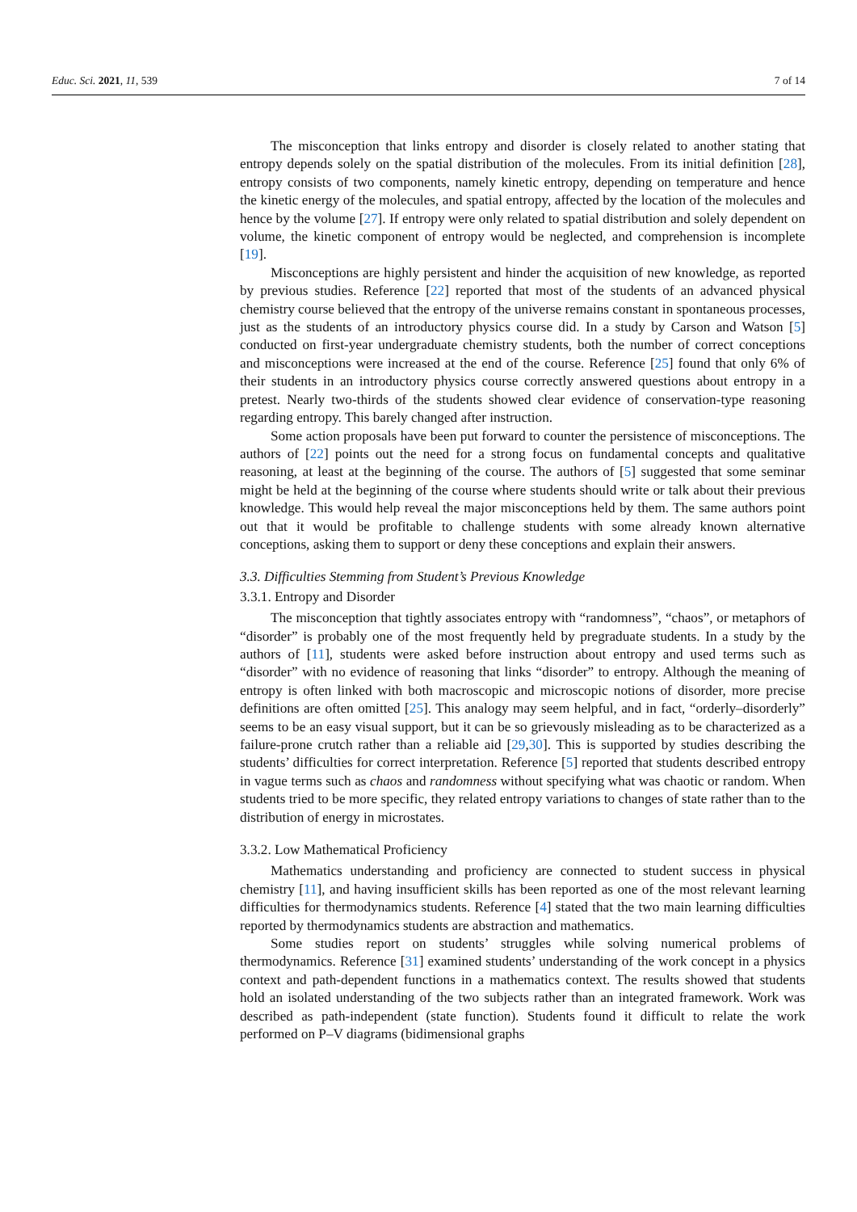Educ. Sci. 2021, 11, 539 7 of 14
The misconception that links entropy and disorder is closely related to another stating that entropy depends solely on the spatial distribution of the molecules. From its initial definition [28], entropy consists of two components, namely kinetic entropy, depending on temperature and hence the kinetic energy of the molecules, and spatial entropy, affected by the location of the molecules and hence by the volume [27]. If entropy were only related to spatial distribution and solely dependent on volume, the kinetic component of entropy would be neglected, and comprehension is incomplete [19].
Misconceptions are highly persistent and hinder the acquisition of new knowledge, as reported by previous studies. Reference [22] reported that most of the students of an advanced physical chemistry course believed that the entropy of the universe remains constant in spontaneous processes, just as the students of an introductory physics course did. In a study by Carson and Watson [5] conducted on first-year undergraduate chemistry students, both the number of correct conceptions and misconceptions were increased at the end of the course. Reference [25] found that only 6% of their students in an introductory physics course correctly answered questions about entropy in a pretest. Nearly two-thirds of the students showed clear evidence of conservation-type reasoning regarding entropy. This barely changed after instruction.
Some action proposals have been put forward to counter the persistence of misconceptions. The authors of [22] points out the need for a strong focus on fundamental concepts and qualitative reasoning, at least at the beginning of the course. The authors of [5] suggested that some seminar might be held at the beginning of the course where students should write or talk about their previous knowledge. This would help reveal the major misconceptions held by them. The same authors point out that it would be profitable to challenge students with some already known alternative conceptions, asking them to support or deny these conceptions and explain their answers.
3.3. Difficulties Stemming from Student’s Previous Knowledge
3.3.1. Entropy and Disorder
The misconception that tightly associates entropy with “randomness”, “chaos”, or metaphors of “disorder” is probably one of the most frequently held by pregraduate students. In a study by the authors of [11], students were asked before instruction about entropy and used terms such as “disorder” with no evidence of reasoning that links “disorder” to entropy. Although the meaning of entropy is often linked with both macroscopic and microscopic notions of disorder, more precise definitions are often omitted [25]. This analogy may seem helpful, and in fact, “orderly–disorderly” seems to be an easy visual support, but it can be so grievously misleading as to be characterized as a failure-prone crutch rather than a reliable aid [29,30]. This is supported by studies describing the students’ difficulties for correct interpretation. Reference [5] reported that students described entropy in vague terms such as chaos and randomness without specifying what was chaotic or random. When students tried to be more specific, they related entropy variations to changes of state rather than to the distribution of energy in microstates.
3.3.2. Low Mathematical Proficiency
Mathematics understanding and proficiency are connected to student success in physical chemistry [11], and having insufficient skills has been reported as one of the most relevant learning difficulties for thermodynamics students. Reference [4] stated that the two main learning difficulties reported by thermodynamics students are abstraction and mathematics.
Some studies report on students’ struggles while solving numerical problems of thermodynamics. Reference [31] examined students’ understanding of the work concept in a physics context and path-dependent functions in a mathematics context. The results showed that students hold an isolated understanding of the two subjects rather than an integrated framework. Work was described as path-independent (state function). Students found it difficult to relate the work performed on P–V diagrams (bidimensional graphs